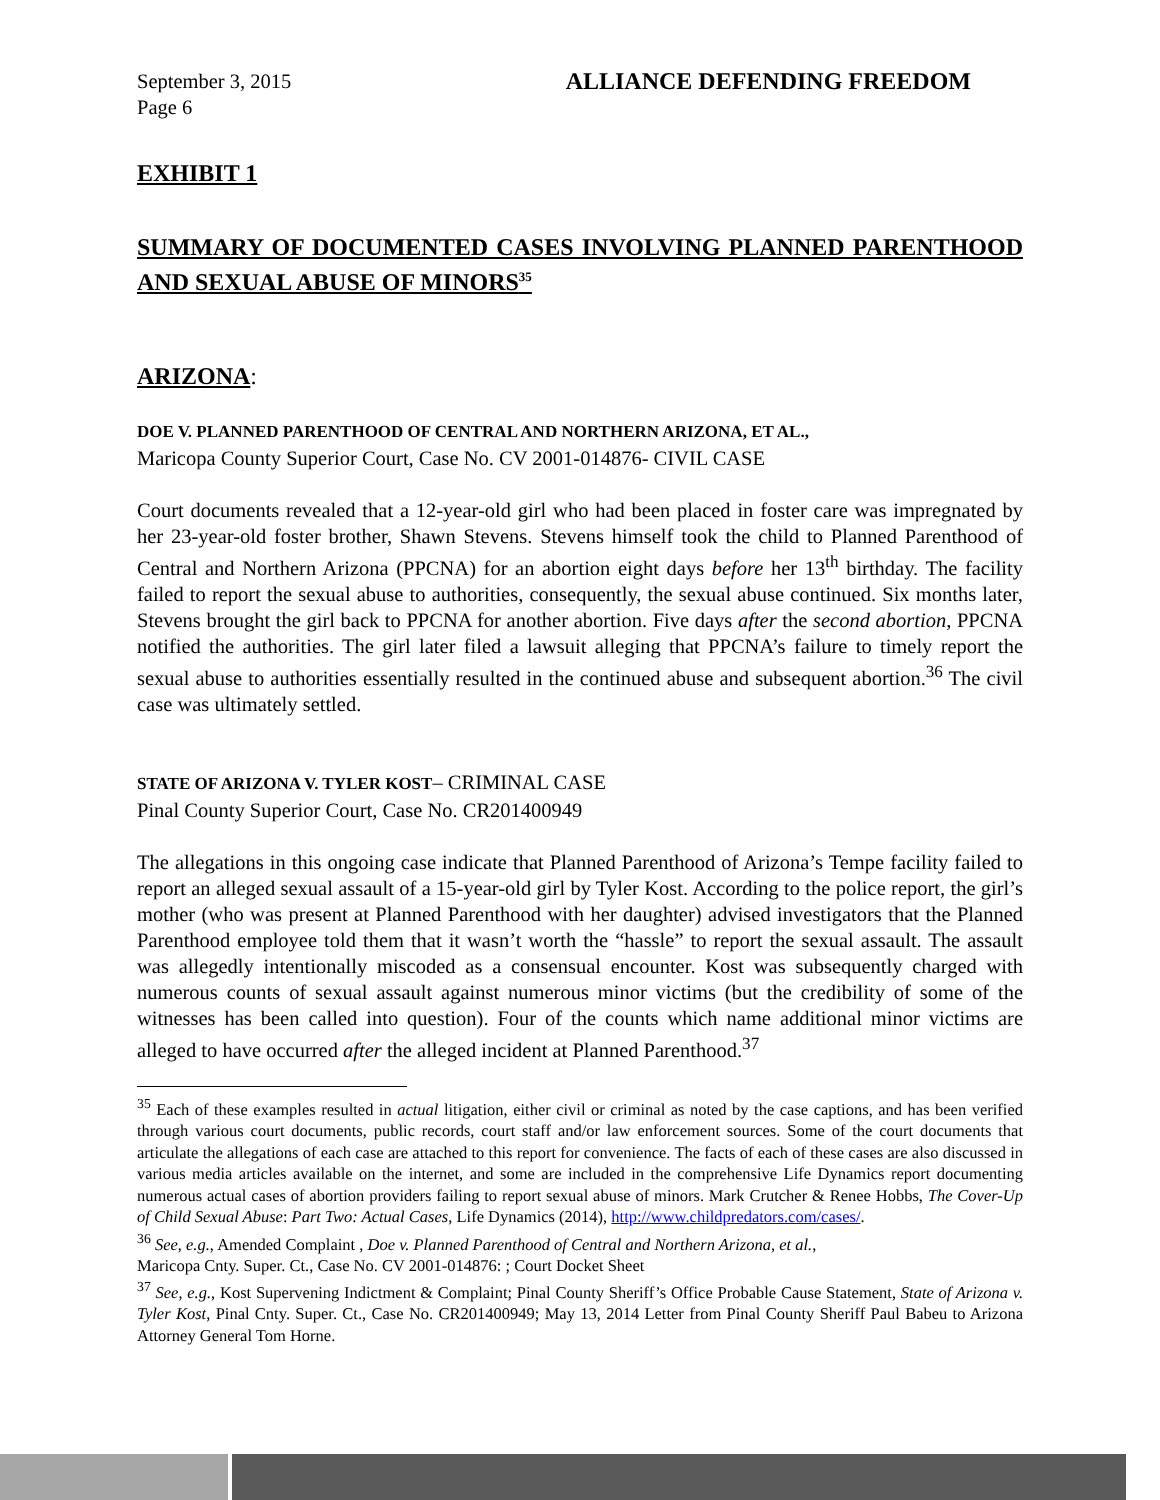September 3, 2015
Page 6 ALLIANCE DEFENDING FREEDOM
EXHIBIT 1
SUMMARY OF DOCUMENTED CASES INVOLVING PLANNED PARENTHOOD AND SEXUAL ABUSE OF MINORS<sup>35</sup>
ARIZONA:
DOE V. PLANNED PARENTHOOD OF CENTRAL AND NORTHERN ARIZONA, ET AL.,
Maricopa County Superior Court, Case No. CV 2001-014876- CIVIL CASE
Court documents revealed that a 12-year-old girl who had been placed in foster care was impregnated by her 23-year-old foster brother, Shawn Stevens. Stevens himself took the child to Planned Parenthood of Central and Northern Arizona (PPCNA) for an abortion eight days before her 13<sup>th</sup> birthday. The facility failed to report the sexual abuse to authorities, consequently, the sexual abuse continued. Six months later, Stevens brought the girl back to PPCNA for another abortion. Five days after the second abortion, PPCNA notified the authorities. The girl later filed a lawsuit alleging that PPCNA’s failure to timely report the sexual abuse to authorities essentially resulted in the continued abuse and subsequent abortion.<sup>36</sup> The civil case was ultimately settled.
STATE OF ARIZONA V. TYLER KOST– CRIMINAL CASE
Pinal County Superior Court, Case No. CR201400949
The allegations in this ongoing case indicate that Planned Parenthood of Arizona’s Tempe facility failed to report an alleged sexual assault of a 15-year-old girl by Tyler Kost. According to the police report, the girl’s mother (who was present at Planned Parenthood with her daughter) advised investigators that the Planned Parenthood employee told them that it wasn’t worth the “hassle” to report the sexual assault. The assault was allegedly intentionally miscoded as a consensual encounter. Kost was subsequently charged with numerous counts of sexual assault against numerous minor victims (but the credibility of some of the witnesses has been called into question). Four of the counts which name additional minor victims are alleged to have occurred after the alleged incident at Planned Parenthood.<sup>37</sup>
<sup>35</sup> Each of these examples resulted in actual litigation, either civil or criminal as noted by the case captions, and has been verified through various court documents, public records, court staff and/or law enforcement sources. Some of the court documents that articulate the allegations of each case are attached to this report for convenience. The facts of each of these cases are also discussed in various media articles available on the internet, and some are included in the comprehensive Life Dynamics report documenting numerous actual cases of abortion providers failing to report sexual abuse of minors. Mark Crutcher & Renee Hobbs, The Cover-Up of Child Sexual Abuse: Part Two: Actual Cases, Life Dynamics (2014), http://www.childpredators.com/cases/.
<sup>36</sup> See, e.g., Amended Complaint , Doe v. Planned Parenthood of Central and Northern Arizona, et al.,
Maricopa Cnty. Super. Ct., Case No. CV 2001-014876: ; Court Docket Sheet
<sup>37</sup> See, e.g., Kost Supervening Indictment & Complaint; Pinal County Sheriff’s Office Probable Cause Statement, State of Arizona v. Tyler Kost, Pinal Cnty. Super. Ct., Case No. CR201400949; May 13, 2014 Letter from Pinal County Sheriff Paul Babeu to Arizona Attorney General Tom Horne.